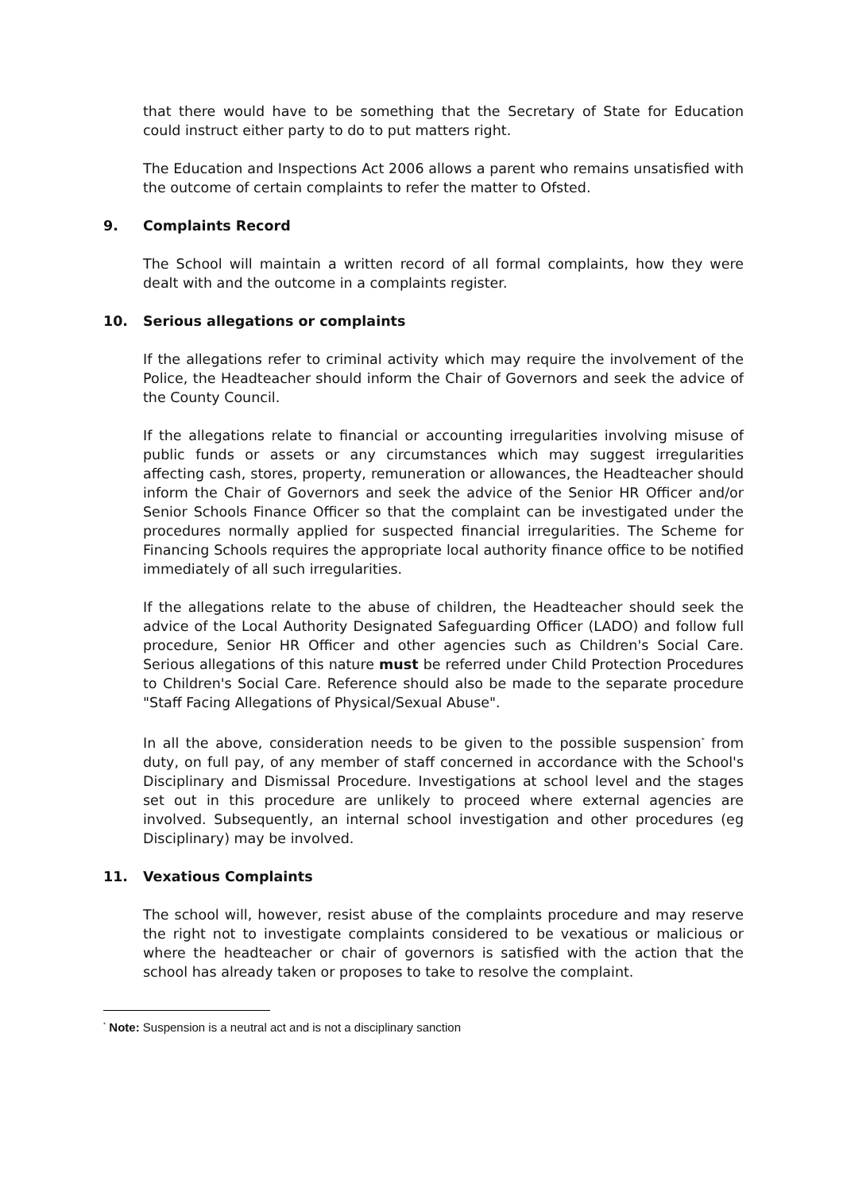that there would have to be something that the Secretary of State for Education could instruct either party to do to put matters right.
The Education and Inspections Act 2006 allows a parent who remains unsatisfied with the outcome of certain complaints to refer the matter to Ofsted.
9. Complaints Record
The School will maintain a written record of all formal complaints, how they were dealt with and the outcome in a complaints register.
10. Serious allegations or complaints
If the allegations refer to criminal activity which may require the involvement of the Police, the Headteacher should inform the Chair of Governors and seek the advice of the County Council.
If the allegations relate to financial or accounting irregularities involving misuse of public funds or assets or any circumstances which may suggest irregularities affecting cash, stores, property, remuneration or allowances, the Headteacher should inform the Chair of Governors and seek the advice of the Senior HR Officer and/or Senior Schools Finance Officer so that the complaint can be investigated under the procedures normally applied for suspected financial irregularities. The Scheme for Financing Schools requires the appropriate local authority finance office to be notified immediately of all such irregularities.
If the allegations relate to the abuse of children, the Headteacher should seek the advice of the Local Authority Designated Safeguarding Officer (LADO) and follow full procedure, Senior HR Officer and other agencies such as Children's Social Care. Serious allegations of this nature must be referred under Child Protection Procedures to Children's Social Care. Reference should also be made to the separate procedure "Staff Facing Allegations of Physical/Sexual Abuse".
In all the above, consideration needs to be given to the possible suspension<sup>*</sup> from duty, on full pay, of any member of staff concerned in accordance with the School's Disciplinary and Dismissal Procedure. Investigations at school level and the stages set out in this procedure are unlikely to proceed where external agencies are involved. Subsequently, an internal school investigation and other procedures (eg Disciplinary) may be involved.
11. Vexatious Complaints
The school will, however, resist abuse of the complaints procedure and may reserve the right not to investigate complaints considered to be vexatious or malicious or where the headteacher or chair of governors is satisfied with the action that the school has already taken or proposes to take to resolve the complaint.
<sup>*</sup> Note: Suspension is a neutral act and is not a disciplinary sanction